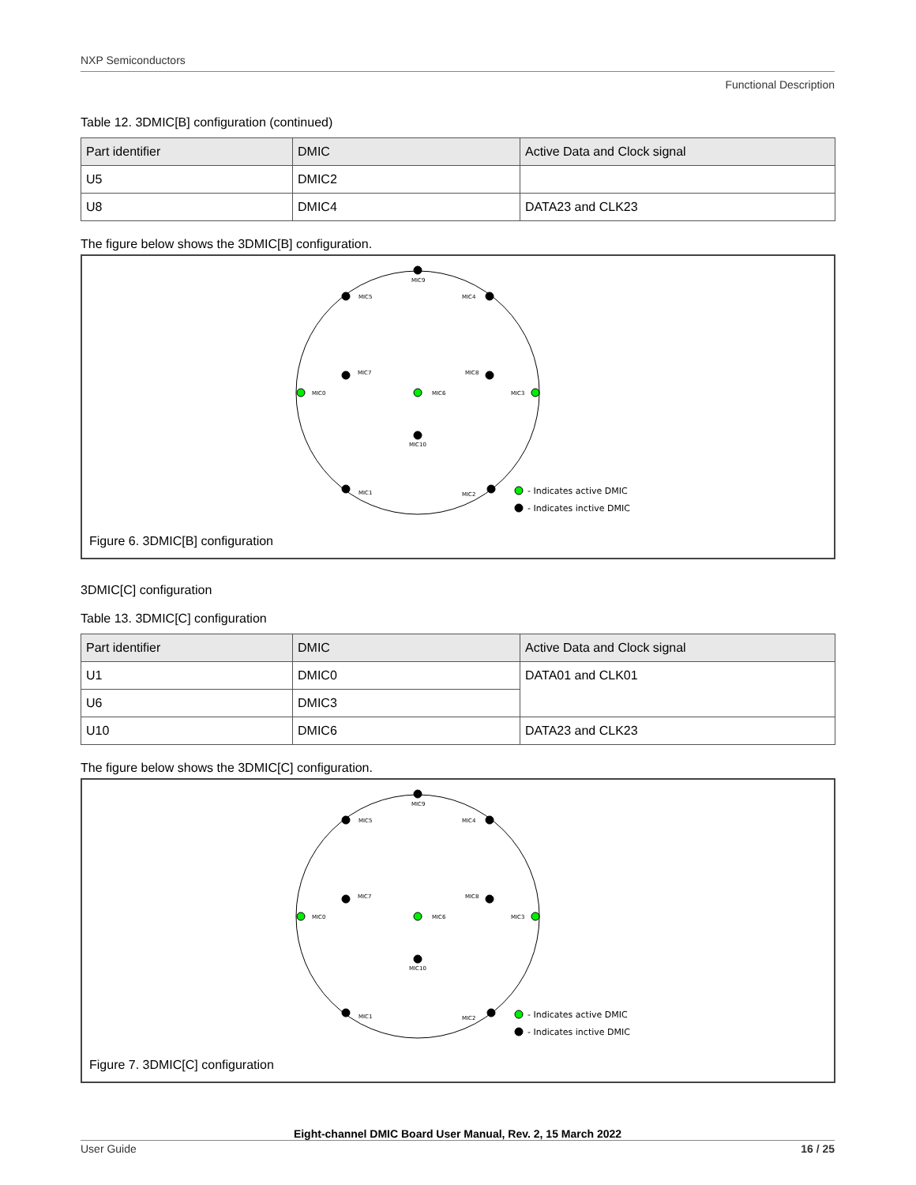NXP Semiconductors
Functional Description
Table 12. 3DMIC[B] configuration (continued)
| Part identifier | DMIC | Active Data and Clock signal |
| --- | --- | --- |
| U5 | DMIC2 | |
| U8 | DMIC4 | DATA23 and CLK23 |
The figure below shows the 3DMIC[B] configuration.
MIC9
MIC5
MIC4
MIC7
MIC8
MIC0
MIC6
MIC3
MIC10
MIC1
MIC2
- Indicates active DMIC
- Indicates inctive DMIC
Figure 6. 3DMIC[B] configuration
3DMIC[C] configuration
Table 13. 3DMIC[C] configuration
| Part identifier | DMIC | Active Data and Clock signal |
| --- | --- | --- |
| U1 | DMIC0 | DATA01 and CLK01 |
| U6 | DMIC3 | |
| U10 | DMIC6 | DATA23 and CLK23 |
The figure below shows the 3DMIC[C] configuration.
MIC9
MIC5
MIC4
MIC7
MIC8
MIC0
MIC6
MIC3
MIC10
MIC1
MIC2
- Indicates active DMIC
- Indicates inctive DMIC
Figure 7. 3DMIC[C] configuration
Eight-channel DMIC Board User Manual, Rev. 2, 15 March 2022
User Guide 16 / 25